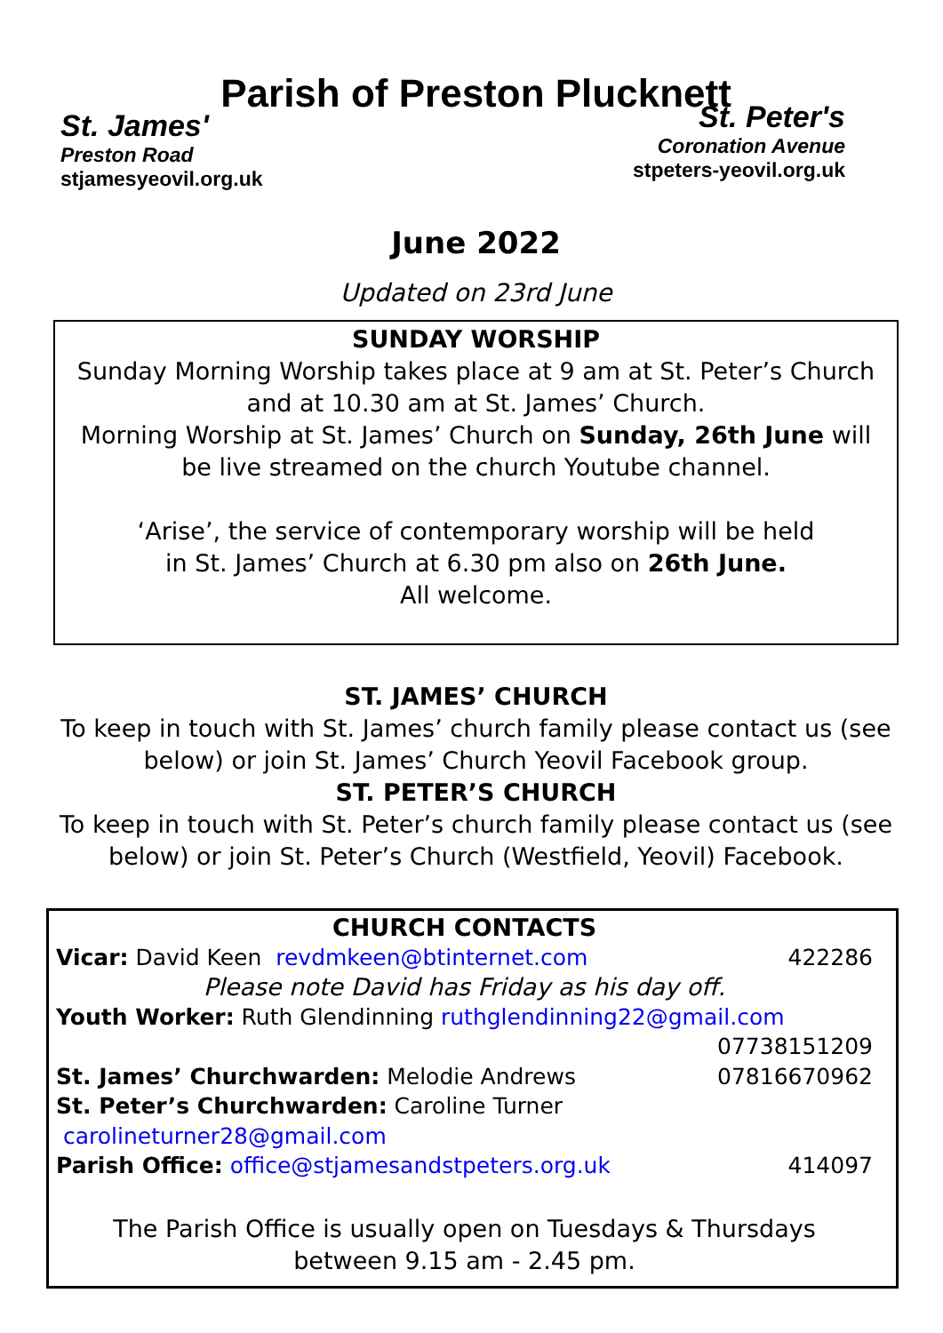Parish of Preston Plucknett
St. James'
Preston Road
stjamesyeovil.org.uk
St. Peter's
Coronation Avenue
stpeters-yeovil.org.uk
June 2022
Updated on 23rd June
SUNDAY WORSHIP
Sunday Morning Worship takes place at 9 am at St. Peter’s Church and at 10.30 am at St. James’ Church.
Morning Worship at St. James’ Church on Sunday, 26th June will be live streamed on the church Youtube channel.
‘Arise’, the service of contemporary worship will be held
in St. James’ Church at 6.30 pm also on 26th June.
All welcome.
ST. JAMES’ CHURCH
To keep in touch with St. James’ church family please contact us (see below) or join St. James’ Church Yeovil Facebook group.
ST. PETER’S CHURCH
To keep in touch with St. Peter’s church family please contact us (see below) or join St. Peter’s Church (Westfield, Yeovil) Facebook.
CHURCH CONTACTS
Vicar: David Keen revdmkeen@btinternet.com 422286
Please note David has Friday as his day off.
Youth Worker: Ruth Glendinning ruthglendinning22@gmail.com
07738151209
St. James’ Churchwarden: Melodie Andrews 07816670962
St. Peter’s Churchwarden: Caroline Turner carolineturner28@gmail.com
Parish Office: office@stjamesandstpeters.org.uk 414097
The Parish Office is usually open on Tuesdays & Thursdays
between 9.15 am - 2.45 pm.